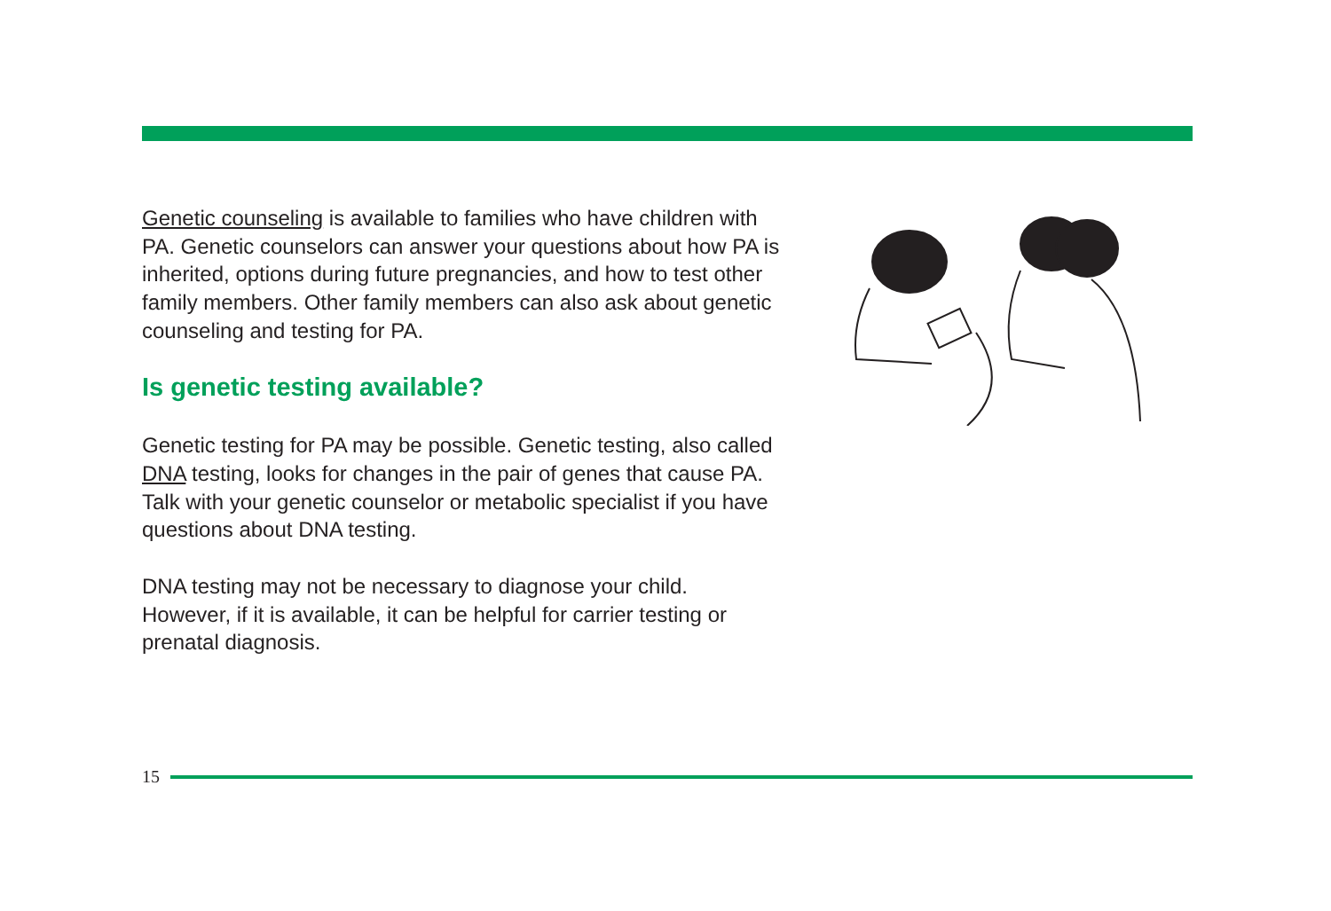Genetic counseling is available to families who have children with PA. Genetic counselors can answer your questions about how PA is inherited, options during future pregnancies, and how to test other family members. Other family members can also ask about genetic counseling and testing for PA.
Is genetic testing available?
Genetic testing for PA may be possible. Genetic testing, also called DNA testing, looks for changes in the pair of genes that cause PA. Talk with your genetic counselor or metabolic specialist if you have questions about DNA testing.
DNA testing may not be necessary to diagnose your child. However, if it is available, it can be helpful for carrier testing or prenatal diagnosis.
15